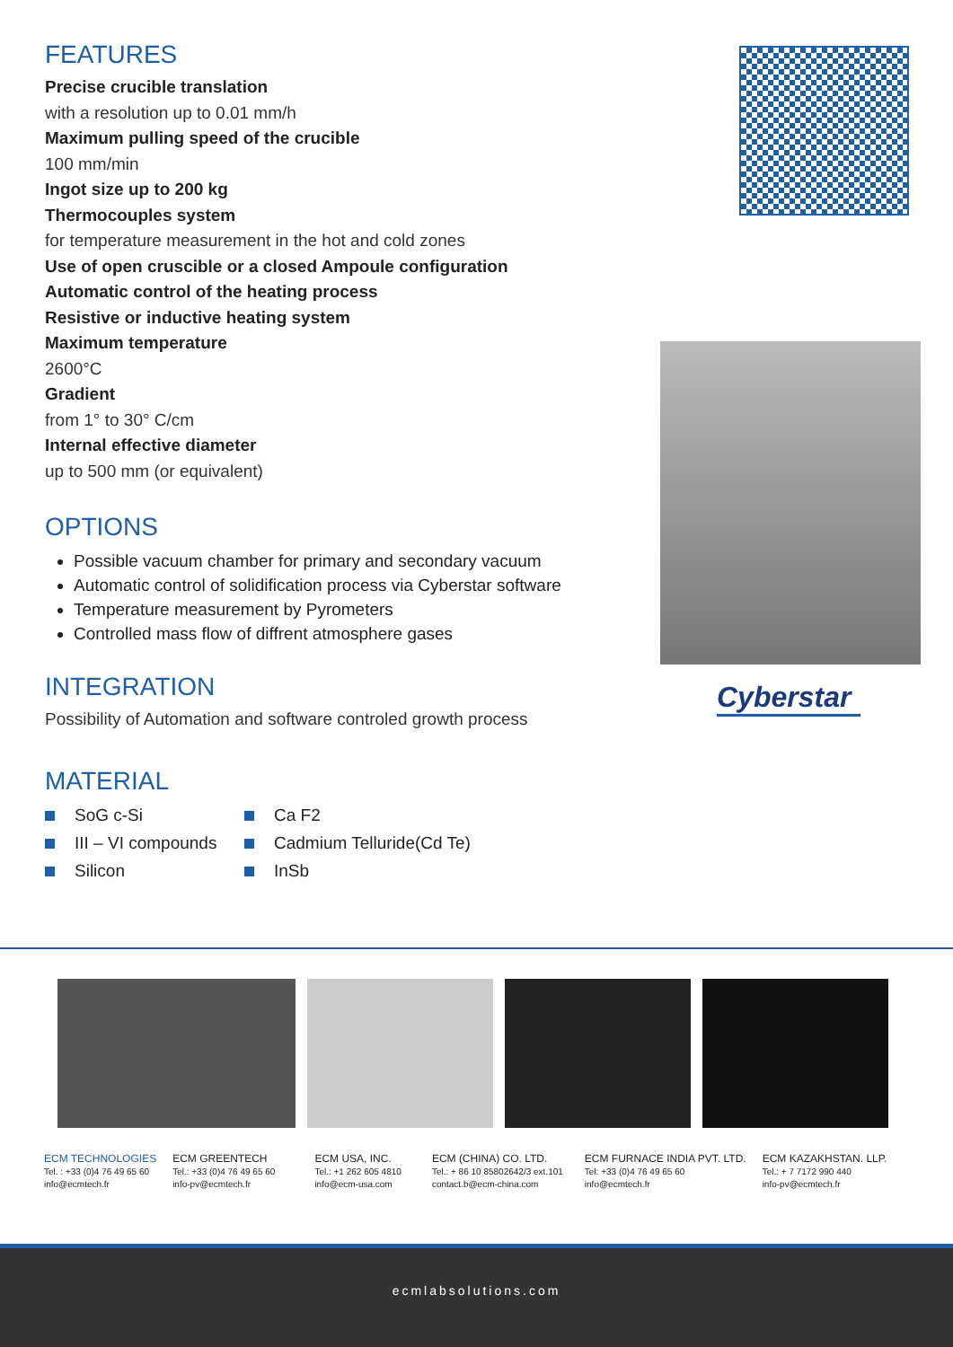FEATURES
Precise crucible translation
with a resolution up to 0.01 mm/h
Maximum pulling speed of the crucible
100 mm/min
Ingot size up to 200 kg
Thermocouples system
for temperature measurement in the hot and cold zones
Use of open cruscible or a closed Ampoule configuration
Automatic control of the heating process
Resistive or inductive heating system
Maximum temperature
2600°C
Gradient
from 1° to 30° C/cm
Internal effective diameter
up to 500 mm (or equivalent)
OPTIONS
Possible vacuum chamber for primary and secondary vacuum
Automatic control of solidification process via Cyberstar software
Temperature measurement by Pyrometers
Controlled mass flow of diffrent atmosphere gases
INTEGRATION
Possibility of Automation and software controled growth process
MATERIAL
SoG c-Si Ca F2 III – VI compounds Cadmium Telluride(Cd Te) Silicon InSb
Cyberstar
ECM TECHNOLOGIES
Tel. : +33 (0)4 76 49 65 60
info@ecmtech.fr
ECM GREENTECH
Tel.: +33 (0)4 76 49 65 60
info-pv@ecmtech.fr
ECM USA, INC.
Tel.: +1 262 605 4810
info@ecm-usa.com
ECM (CHINA) CO. LTD.
Tel.: + 86 10 85802642/3 ext.101
contact.b@ecm-china.com
ECM FURNACE INDIA PVT. LTD.
Tel: +33 (0)4 76 49 65 60
info@ecmtech.fr
ECM KAZAKHSTAN. LLP.
Tel.: + 7 7172 990 440
info-pv@ecmtech.fr
ecmlabsolutions.com